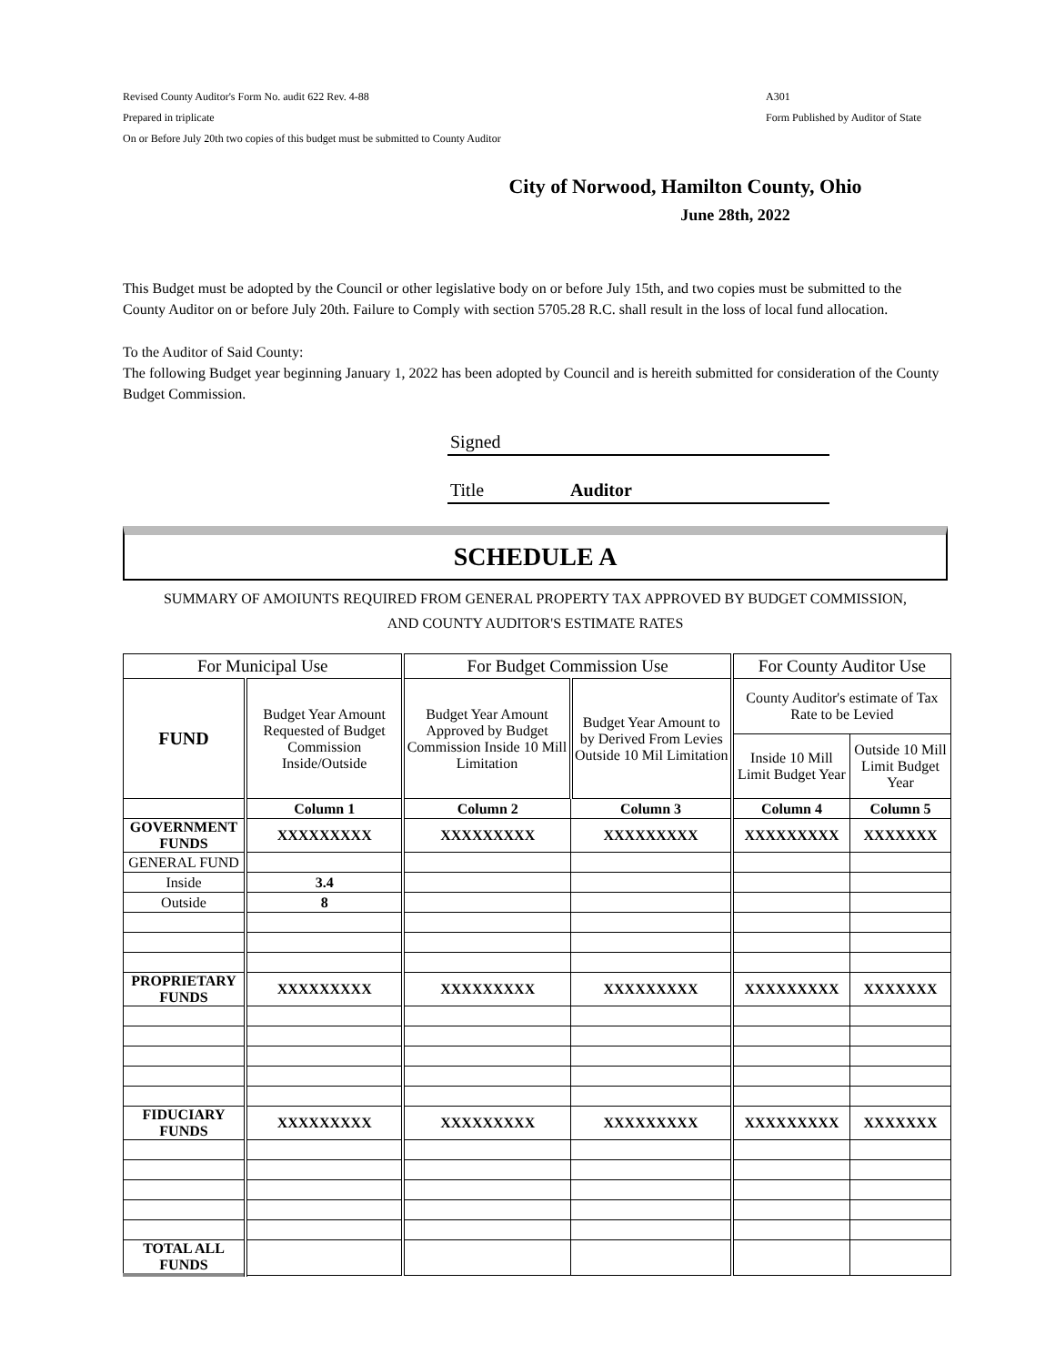Revised County Auditor's Form No. audit 622 Rev. 4-88
Prepared in triplicate
On or Before July 20th two copies of this budget must be submitted to County Auditor
A301
Form Published by Auditor of State
City of Norwood, Hamilton County, Ohio
June 28th, 2022
This Budget must be adopted by the Council or other legislative body on or before July 15th, and two copies must be submitted to the County Auditor on or before July 20th. Failure to Comply with section 5705.28 R.C. shall result in the loss of local fund allocation.
To the Auditor of Said County:
The following Budget year beginning January 1, 2022 has been adopted by Council and is hereith submitted for consideration of the County Budget Commission.
Signed
Title Auditor
SCHEDULE A
SUMMARY OF AMOIUNTS REQUIRED FROM GENERAL PROPERTY TAX APPROVED BY BUDGET COMMISSION,
AND COUNTY AUDITOR'S ESTIMATE RATES
| For Municipal Use | | For Budget Commission Use | | For County Auditor Use | |
| FUND | Budget Year Amount Requested of Budget Commission Inside/Outside | Budget Year Amount Approved by Budget Commission Inside 10 Mill Limitation | Budget Year Amount to by Derived From Levies Outside 10 Mil Limitation | County Auditor's estimate of Tax Rate to be Levied | |
| | | | | Inside 10 Mill Limit Budget Year | Outside 10 Mill Limit Budget Year |
| | Column 1 | Column 2 | Column 3 | Column 4 | Column 5 |
| GOVERNMENT FUNDS | XXXXXXXXX | XXXXXXXXX | XXXXXXXXX | XXXXXXXXX | XXXXXXX |
| GENERAL FUND | | | | | |
| Inside | 3.4 | | | | |
| Outside | 8 | | | | |
| PROPRIETARY FUNDS | XXXXXXXXX | XXXXXXXXX | XXXXXXXXX | XXXXXXXXX | XXXXXXX |
| FIDUCIARY FUNDS | XXXXXXXXX | XXXXXXXXX | XXXXXXXXX | XXXXXXXXX | XXXXXXX |
| TOTAL ALL FUNDS | | | | | |